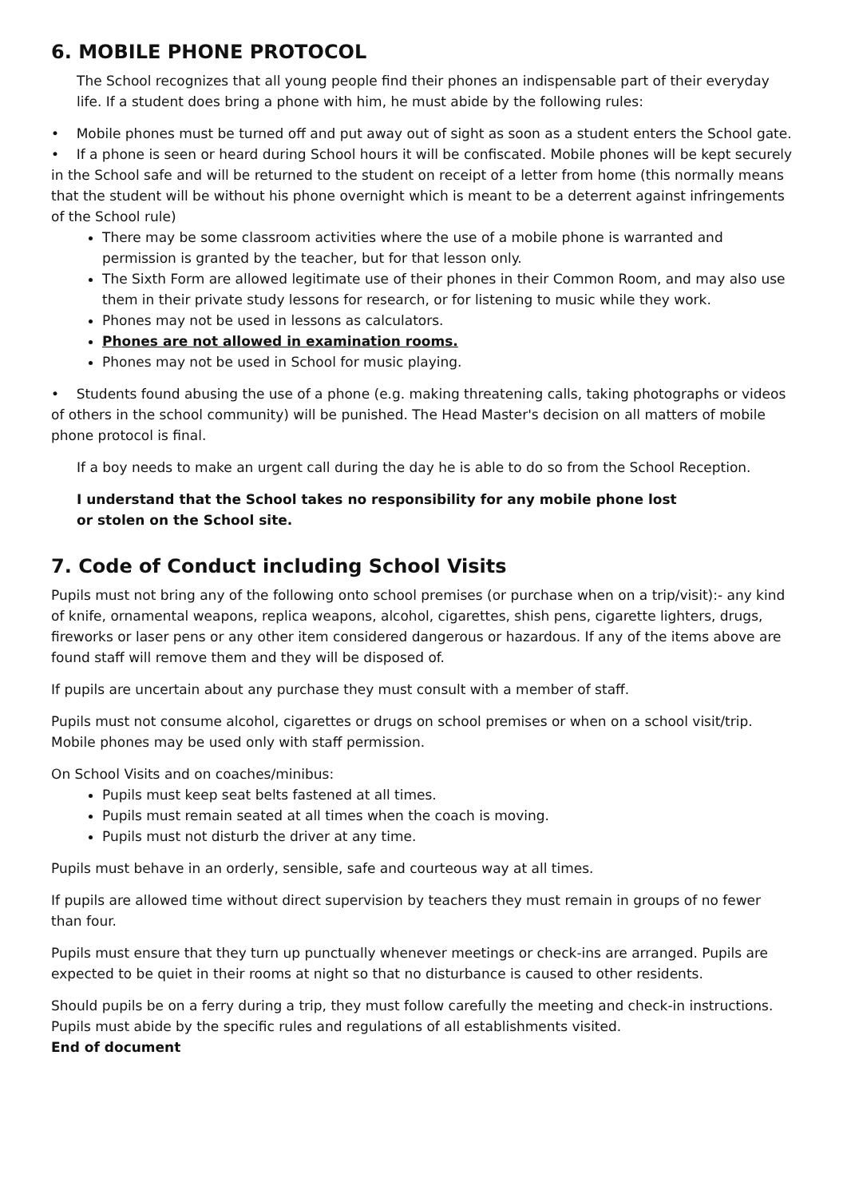6. MOBILE PHONE PROTOCOL
The School recognizes that all young people find their phones an indispensable part of their everyday life. If a student does bring a phone with him, he must abide by the following rules:
• Mobile phones must be turned off and put away out of sight as soon as a student enters the School gate.
• If a phone is seen or heard during School hours it will be confiscated. Mobile phones will be kept securely in the School safe and will be returned to the student on receipt of a letter from home (this normally means that the student will be without his phone overnight which is meant to be a deterrent against infringements of the School rule)
There may be some classroom activities where the use of a mobile phone is warranted and permission is granted by the teacher, but for that lesson only.
The Sixth Form are allowed legitimate use of their phones in their Common Room, and may also use them in their private study lessons for research, or for listening to music while they work.
Phones may not be used in lessons as calculators.
Phones are not allowed in examination rooms.
Phones may not be used in School for music playing.
• Students found abusing the use of a phone (e.g. making threatening calls, taking photographs or videos of others in the school community) will be punished. The Head Master's decision on all matters of mobile phone protocol is final.
If a boy needs to make an urgent call during the day he is able to do so from the School Reception.
I understand that the School takes no responsibility for any mobile phone lost
or stolen on the School site.
7. Code of Conduct including School Visits
Pupils must not bring any of the following onto school premises (or purchase when on a trip/visit):- any kind of knife, ornamental weapons, replica weapons, alcohol, cigarettes, shish pens, cigarette lighters, drugs, fireworks or laser pens or any other item considered dangerous or hazardous. If any of the items above are found staff will remove them and they will be disposed of.
If pupils are uncertain about any purchase they must consult with a member of staff.
Pupils must not consume alcohol, cigarettes or drugs on school premises or when on a school visit/trip. Mobile phones may be used only with staff permission.
On School Visits and on coaches/minibus:
Pupils must keep seat belts fastened at all times.
Pupils must remain seated at all times when the coach is moving.
Pupils must not disturb the driver at any time.
Pupils must behave in an orderly, sensible, safe and courteous way at all times.
If pupils are allowed time without direct supervision by teachers they must remain in groups of no fewer than four.
Pupils must ensure that they turn up punctually whenever meetings or check-ins are arranged. Pupils are expected to be quiet in their rooms at night so that no disturbance is caused to other residents.
Should pupils be on a ferry during a trip, they must follow carefully the meeting and check-in instructions. Pupils must abide by the specific rules and regulations of all establishments visited.
End of document